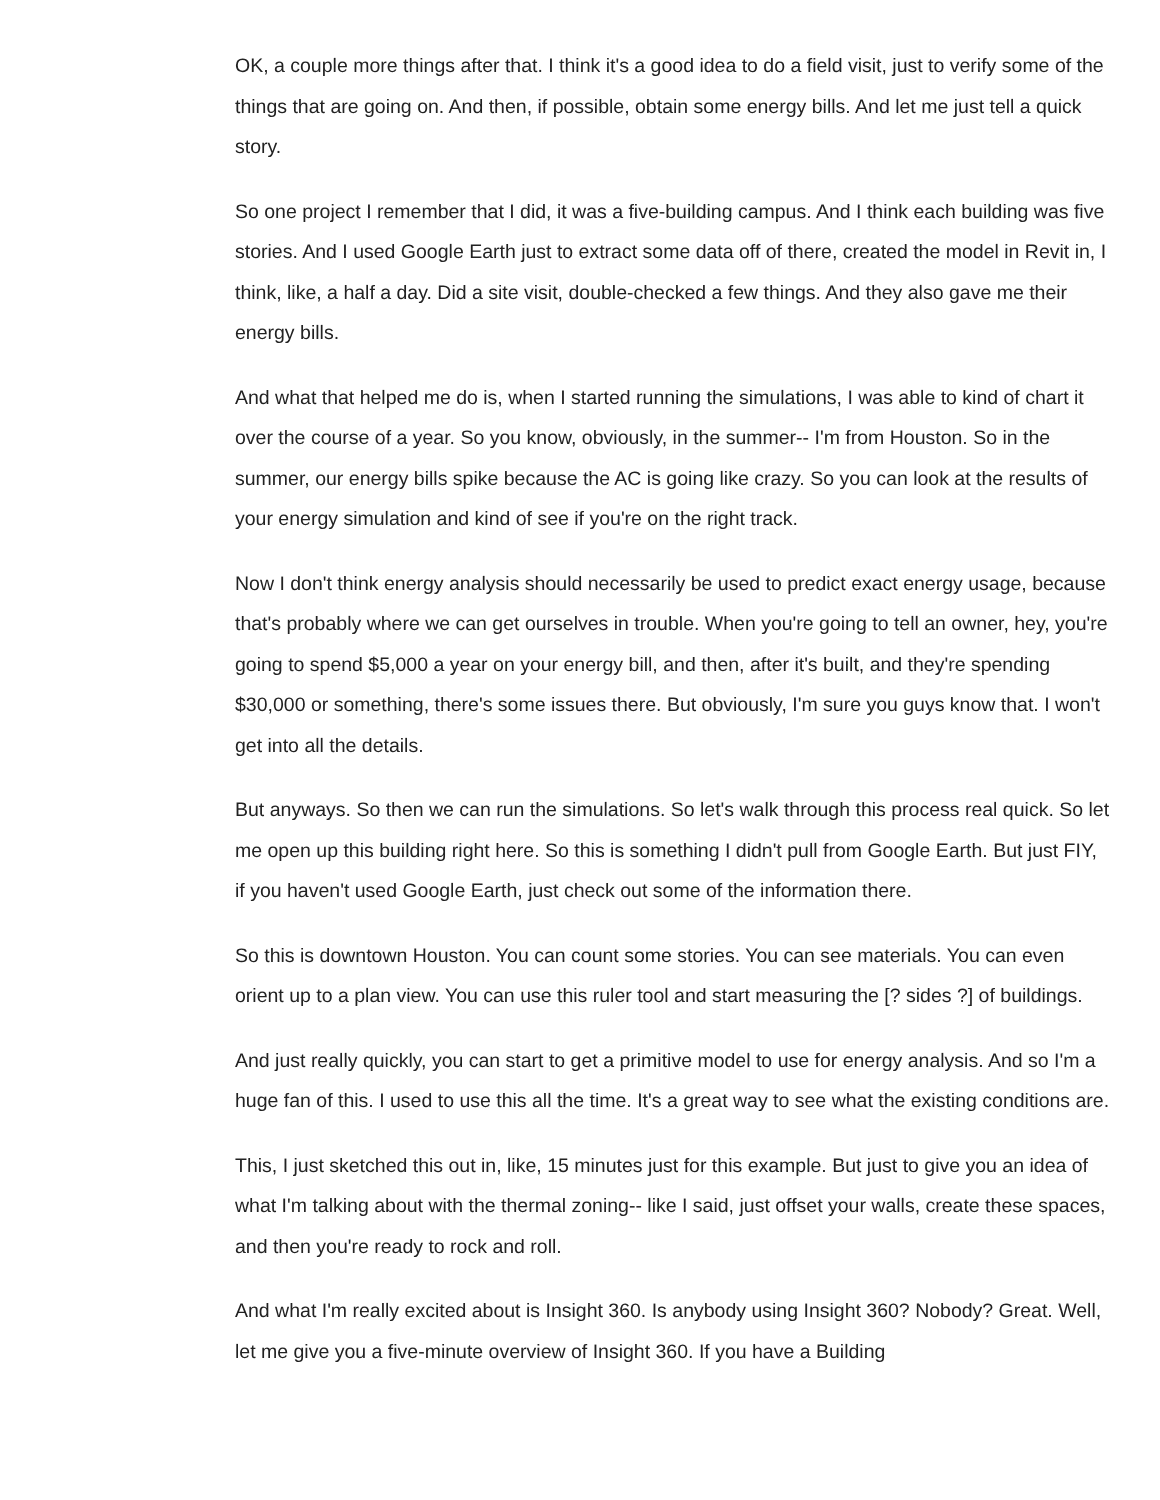OK, a couple more things after that. I think it's a good idea to do a field visit, just to verify some of the things that are going on. And then, if possible, obtain some energy bills. And let me just tell a quick story.
So one project I remember that I did, it was a five-building campus. And I think each building was five stories. And I used Google Earth just to extract some data off of there, created the model in Revit in, I think, like, a half a day. Did a site visit, double-checked a few things. And they also gave me their energy bills.
And what that helped me do is, when I started running the simulations, I was able to kind of chart it over the course of a year. So you know, obviously, in the summer-- I'm from Houston. So in the summer, our energy bills spike because the AC is going like crazy. So you can look at the results of your energy simulation and kind of see if you're on the right track.
Now I don't think energy analysis should necessarily be used to predict exact energy usage, because that's probably where we can get ourselves in trouble. When you're going to tell an owner, hey, you're going to spend $5,000 a year on your energy bill, and then, after it's built, and they're spending $30,000 or something, there's some issues there. But obviously, I'm sure you guys know that. I won't get into all the details.
But anyways. So then we can run the simulations. So let's walk through this process real quick. So let me open up this building right here. So this is something I didn't pull from Google Earth. But just FIY, if you haven't used Google Earth, just check out some of the information there.
So this is downtown Houston. You can count some stories. You can see materials. You can even orient up to a plan view. You can use this ruler tool and start measuring the [? sides ?] of buildings.
And just really quickly, you can start to get a primitive model to use for energy analysis. And so I'm a huge fan of this. I used to use this all the time. It's a great way to see what the existing conditions are.
This, I just sketched this out in, like, 15 minutes just for this example. But just to give you an idea of what I'm talking about with the thermal zoning-- like I said, just offset your walls, create these spaces, and then you're ready to rock and roll.
And what I'm really excited about is Insight 360. Is anybody using Insight 360? Nobody? Great. Well, let me give you a five-minute overview of Insight 360. If you have a Building